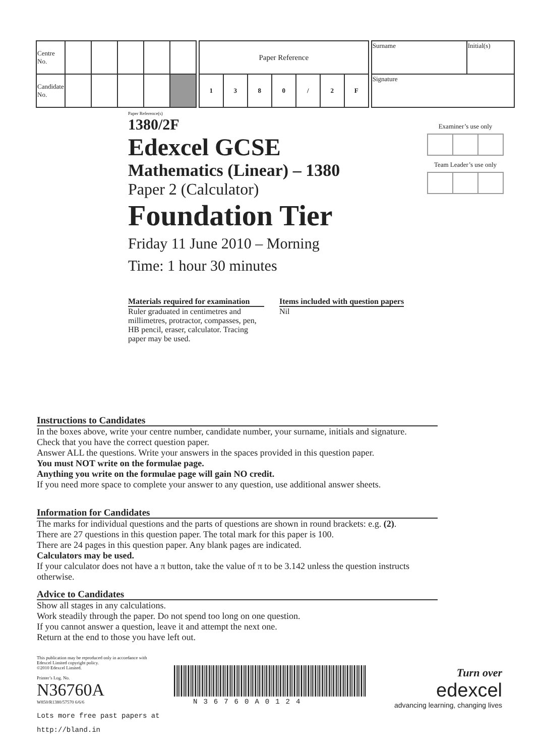| Centre No. | | | | | |
| Candidate No. | | | | | |
| Paper Reference | | | | | | |
| 1 | 3 | 8 | 0 | / | 2 | F |
| Surname | Initial(s) |
| Signature | |
Paper Reference(s)
1380/2F
Edexcel GCSE
Mathematics (Linear) – 1380
Paper 2 (Calculator)
Foundation Tier
Friday 11 June 2010 – Morning
Time: 1 hour 30 minutes
Materials required for examination
Ruler graduated in centimetres and millimetres, protractor, compasses, pen, HB pencil, eraser, calculator. Tracing paper may be used.
Items included with question papers
Nil
Examiner’s use onlyTeam Leader’s use only
Instructions to Candidates
In the boxes above, write your centre number, candidate number, your surname, initials and signature.
Check that you have the correct question paper.
Answer ALL the questions. Write your answers in the spaces provided in this question paper.
You must NOT write on the formulae page.
Anything you write on the formulae page will gain NO credit.
If you need more space to complete your answer to any question, use additional answer sheets.
Information for Candidates
The marks for individual questions and the parts of questions are shown in round brackets: e.g. (2).
There are 27 questions in this question paper. The total mark for this paper is 100.
There are 24 pages in this question paper. Any blank pages are indicated.
Calculators may be used.
If your calculator does not have a π button, take the value of π to be 3.142 unless the question instructs otherwise.
Advice to Candidates
Show all stages in any calculations.
Work steadily through the paper. Do not spend too long on one question.
If you cannot answer a question, leave it and attempt the next one.
Return at the end to those you have left out.
This publication may be reproduced only in accordance with
Edexcel Limited copyright policy.
©2010 Edexcel Limited.
Printer’s Log. No.
N36760A
W850/R1380/57570 6/6/6
Lots more free past papers at
http://bland.in
N36760A0124
Turn over
edexcel
advancing learning, changing lives